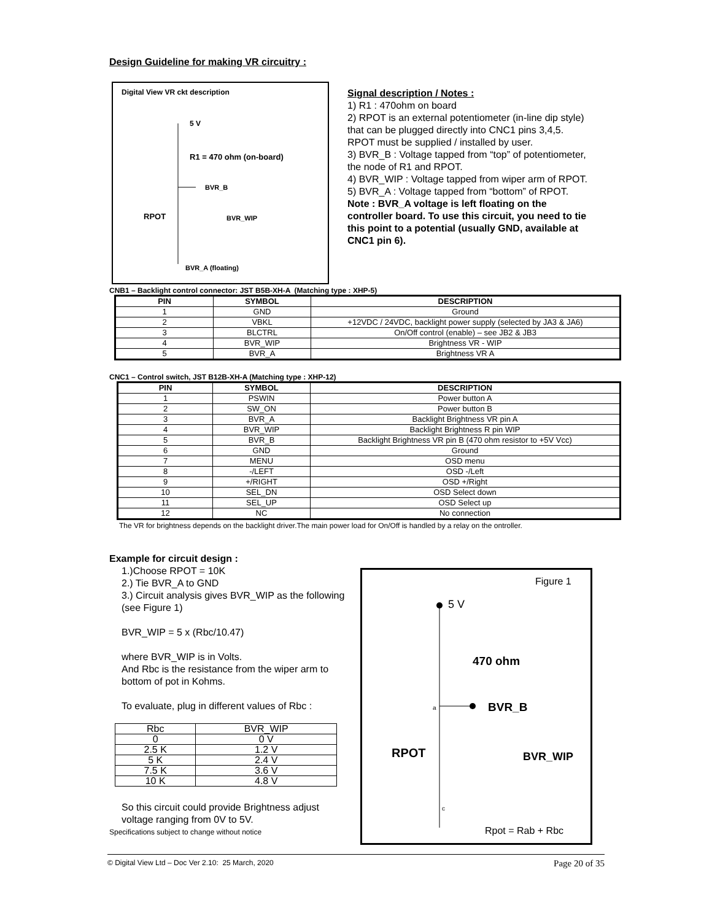Design Guideline for making VR circuitry :
Digital View VR ckt description
5 V
R1 = 470 ohm (on-board)
BVR_B
RPOT
BVR_WIP
BVR_A (floating)
Signal description / Notes :
1) R1 : 470ohm on board
2) RPOT is an external potentiometer (in-line dip style) that can be plugged directly into CNC1 pins 3,4,5. RPOT must be supplied / installed by user.
3) BVR_B : Voltage tapped from “top” of potentiometer, the node of R1 and RPOT.
4) BVR_WIP : Voltage tapped from wiper arm of RPOT.
5) BVR_A : Voltage tapped from “bottom” of RPOT.
Note : BVR_A voltage is left floating on the controller board. To use this circuit, you need to tie this point to a potential (usually GND, available at CNC1 pin 6).
CNB1 – Backlight control connector: JST B5B-XH-A (Matching type : XHP-5)
| PIN | SYMBOL | DESCRIPTION |
| --- | --- | --- |
| 1 | GND | Ground |
| 2 | VBKL | +12VDC / 24VDC, backlight power supply (selected by JA3 & JA6) |
| 3 | BLCTRL | On/Off control (enable) – see JB2 & JB3 |
| 4 | BVR_WIP | Brightness VR - WIP |
| 5 | BVR_A | Brightness VR A |
CNC1 – Control switch, JST B12B-XH-A (Matching type : XHP-12)
| PIN | SYMBOL | DESCRIPTION |
| --- | --- | --- |
| 1 | PSWIN | Power button A |
| 2 | SW_ON | Power button B |
| 3 | BVR_A | Backlight Brightness VR pin A |
| 4 | BVR_WIP | Backlight Brightness R pin WIP |
| 5 | BVR_B | Backlight Brightness VR pin B (470 ohm resistor to +5V Vcc) |
| 6 | GND | Ground |
| 7 | MENU | OSD menu |
| 8 | -/LEFT | OSD -/Left |
| 9 | +/RIGHT | OSD +/Right |
| 10 | SEL_DN | OSD Select down |
| 11 | SEL_UP | OSD Select up |
| 12 | NC | No connection |
The VR for brightness depends on the backlight driver.The main power load for On/Off is handled by a relay on the ontroller.
Example for circuit design :
1.)Choose RPOT = 10K
2.) Tie BVR_A to GND
3.) Circuit analysis gives BVR_WIP as the following (see Figure 1)
BVR_WIP = 5 x (Rbc/10.47)
where BVR_WIP is in Volts.
And Rbc is the resistance from the wiper arm to bottom of pot in Kohms.
To evaluate, plug in different values of Rbc :
| Rbc | BVR_WIP |
| 0 | 0 V |
| 2.5 K | 1.2 V |
| 5 K | 2.4 V |
| 7.5 K | 3.6 V |
| 10 K | 4.8 V |
So this circuit could provide Brightness adjust voltage ranging from 0V to 5V.
Specifications subject to change without notice
Figure 1
5 V
470 ohm
a
BVR_B
RPOT
BVR_WIP
c
Rpot = Rab + Rbc
© Digital View Ltd – Doc Ver 2.10: 25 March, 2020 Page 20 of 35